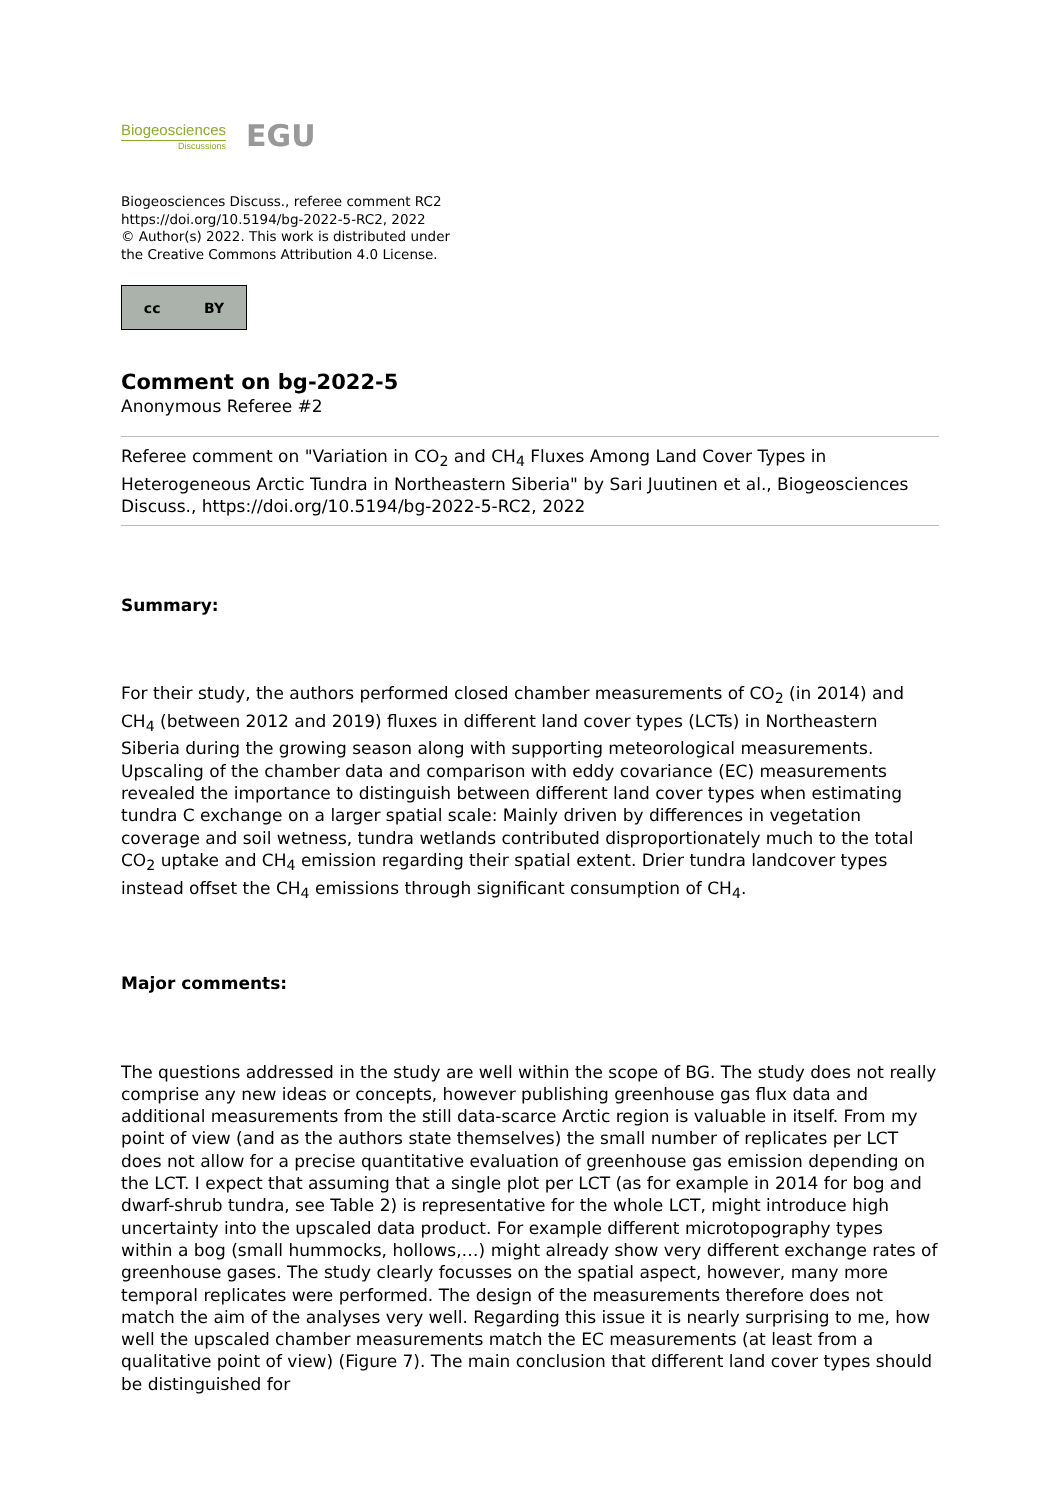Biogeosciences
Discussions
EGU
Biogeosciences Discuss., referee comment RC2
https://doi.org/10.5194/bg-2022-5-RC2, 2022
© Author(s) 2022. This work is distributed under
the Creative Commons Attribution 4.0 License.
cc BY
Comment on bg-2022-5
Anonymous Referee #2
Referee comment on "Variation in CO<sub>2</sub> and CH<sub>4</sub> Fluxes Among Land Cover Types in Heterogeneous Arctic Tundra in Northeastern Siberia" by Sari Juutinen et al., Biogeosciences Discuss., https://doi.org/10.5194/bg-2022-5-RC2, 2022
Summary:
For their study, the authors performed closed chamber measurements of CO<sub>2</sub> (in 2014) and CH<sub>4</sub> (between 2012 and 2019) fluxes in different land cover types (LCTs) in Northeastern Siberia during the growing season along with supporting meteorological measurements. Upscaling of the chamber data and comparison with eddy covariance (EC) measurements revealed the importance to distinguish between different land cover types when estimating tundra C exchange on a larger spatial scale: Mainly driven by differences in vegetation coverage and soil wetness, tundra wetlands contributed disproportionately much to the total CO<sub>2</sub> uptake and CH<sub>4</sub> emission regarding their spatial extent. Drier tundra landcover types instead offset the CH<sub>4</sub> emissions through significant consumption of CH<sub>4</sub>.
Major comments:
The questions addressed in the study are well within the scope of BG. The study does not really comprise any new ideas or concepts, however publishing greenhouse gas flux data and additional measurements from the still data-scarce Arctic region is valuable in itself. From my point of view (and as the authors state themselves) the small number of replicates per LCT does not allow for a precise quantitative evaluation of greenhouse gas emission depending on the LCT. I expect that assuming that a single plot per LCT (as for example in 2014 for bog and dwarf-shrub tundra, see Table 2) is representative for the whole LCT, might introduce high uncertainty into the upscaled data product. For example different microtopography types within a bog (small hummocks, hollows,…) might already show very different exchange rates of greenhouse gases. The study clearly focusses on the spatial aspect, however, many more temporal replicates were performed. The design of the measurements therefore does not match the aim of the analyses very well. Regarding this issue it is nearly surprising to me, how well the upscaled chamber measurements match the EC measurements (at least from a qualitative point of view) (Figure 7). The main conclusion that different land cover types should be distinguished for